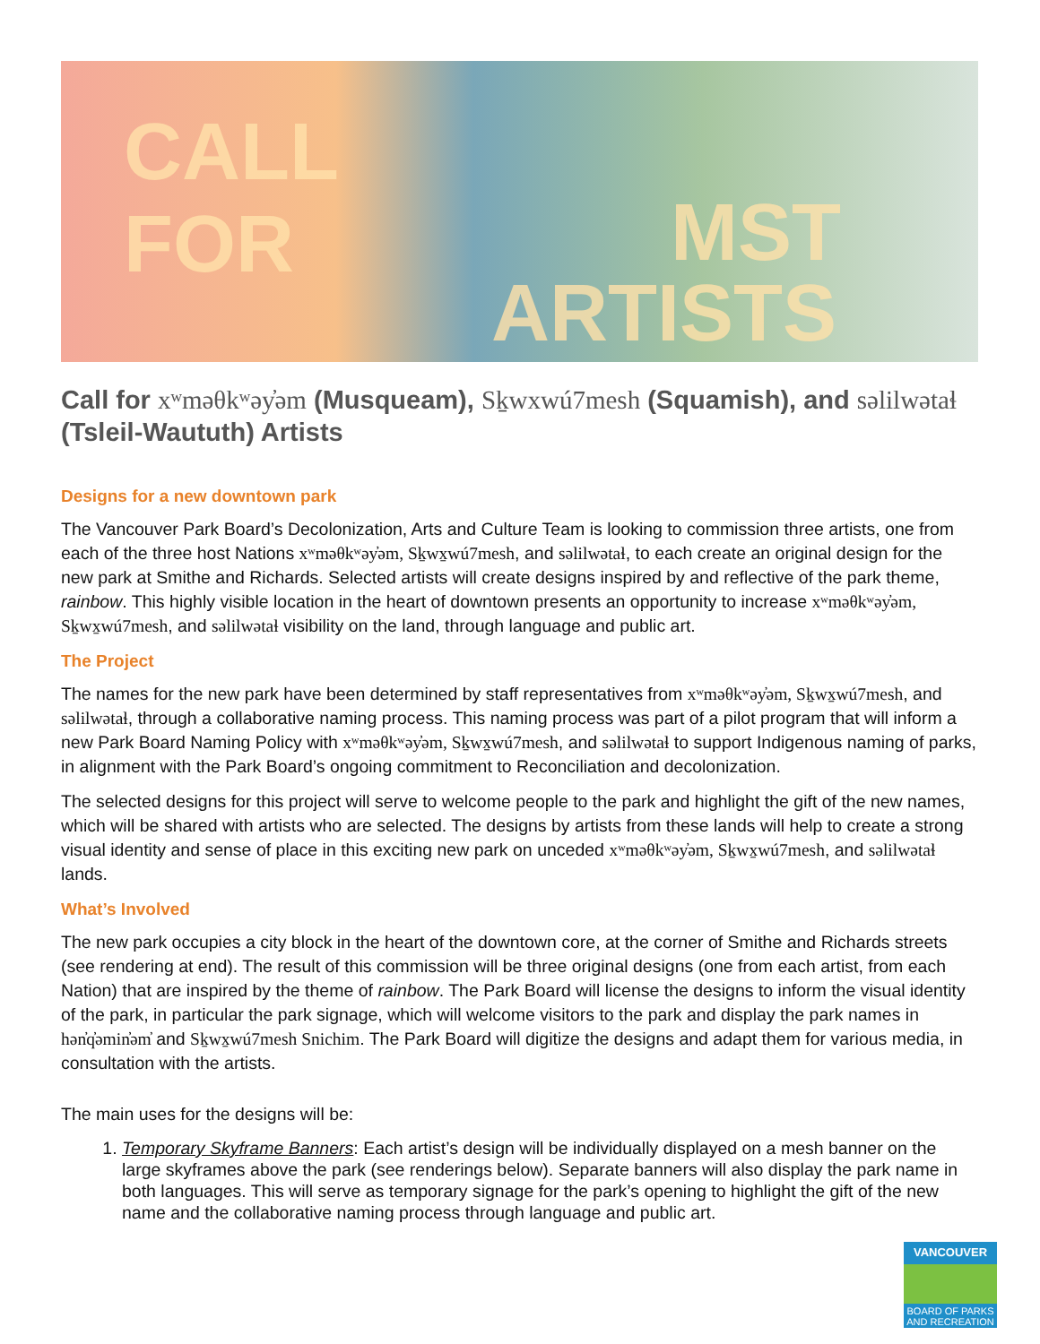CALL
FOR MST
ARTISTS
Call for xʷməθkʷəy̓əm (Musqueam), Sḵwxwú7mesh (Squamish), and səlilwətaɬ (Tsleil-Waututh) Artists
Designs for a new downtown park
The Vancouver Park Board’s Decolonization, Arts and Culture Team is looking to commission three artists, one from each of the three host Nations xʷməθkʷəy̓əm, Sḵwx̱wú7mesh, and səlilwətaɬ, to each create an original design for the new park at Smithe and Richards. Selected artists will create designs inspired by and reflective of the park theme, rainbow. This highly visible location in the heart of downtown presents an opportunity to increase xʷməθkʷəy̓əm, Sḵwx̱wú7mesh, and səlilwətaɬ visibility on the land, through language and public art.
The Project
The names for the new park have been determined by staff representatives from xʷməθkʷəy̓əm, Sḵwx̱wú7mesh, and səlilwətaɬ, through a collaborative naming process. This naming process was part of a pilot program that will inform a new Park Board Naming Policy with xʷməθkʷəy̓əm, Sḵwx̱wú7mesh, and səlilwətaɬ to support Indigenous naming of parks, in alignment with the Park Board’s ongoing commitment to Reconciliation and decolonization.
The selected designs for this project will serve to welcome people to the park and highlight the gift of the new names, which will be shared with artists who are selected. The designs by artists from these lands will help to create a strong visual identity and sense of place in this exciting new park on unceded xʷməθkʷəy̓əm, Sḵwx̱wú7mesh, and səlilwətaɬ lands.
What’s Involved
The new park occupies a city block in the heart of the downtown core, at the corner of Smithe and Richards streets (see rendering at end). The result of this commission will be three original designs (one from each artist, from each Nation) that are inspired by the theme of rainbow. The Park Board will license the designs to inform the visual identity of the park, in particular the park signage, which will welcome visitors to the park and display the park names in hən̓q̓əmin̓əm̓ and Sḵwx̱wú7mesh Snichim. The Park Board will digitize the designs and adapt them for various media, in consultation with the artists.
The main uses for the designs will be:
1. Temporary Skyframe Banners: Each artist’s design will be individually displayed on a mesh banner on the large skyframes above the park (see renderings below). Separate banners will also display the park name in both languages. This will serve as temporary signage for the park’s opening to highlight the gift of the new name and the collaborative naming process through language and public art.
VANCOUVER
BOARD OF PARKS
AND RECREATION